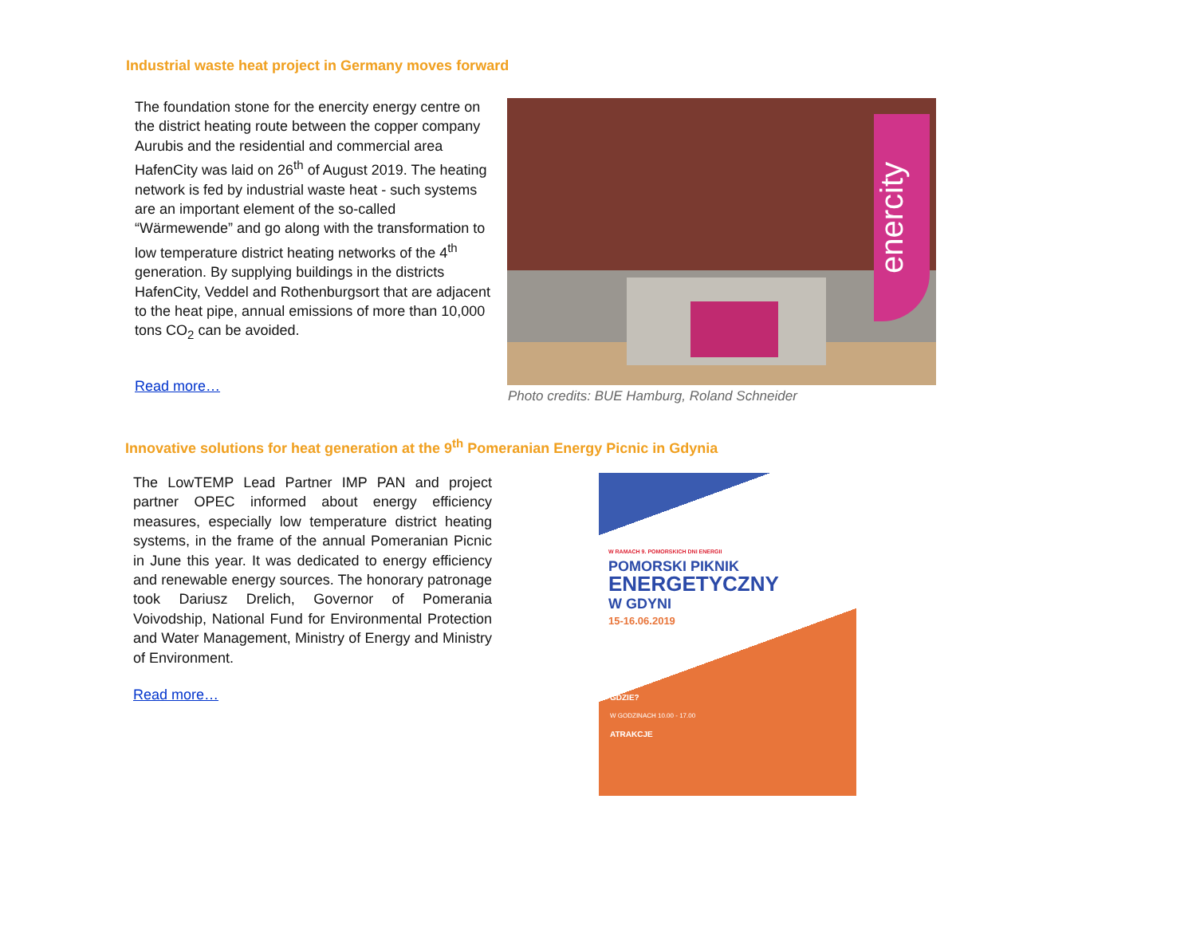Industrial waste heat project in Germany moves forward
The foundation stone for the enercity energy centre on the district heating route between the copper company Aurubis and the residential and commercial area HafenCity was laid on 26<sup>th</sup> of August 2019. The heating network is fed by industrial waste heat - such systems are an important element of the so-called “Wärmewende” and go along with the transformation to low temperature district heating networks of the 4<sup>th</sup> generation. By supplying buildings in the districts HafenCity, Veddel and Rothenburgsort that are adjacent to the heat pipe, annual emissions of more than 10,000 tons CO<sub>2</sub> can be avoided.
Read more…
enercity
Photo credits: BUE Hamburg, Roland Schneider
Innovative solutions for heat generation at the 9<sup>th</sup> Pomeranian Energy Picnic in Gdynia
The LowTEMP Lead Partner IMP PAN and project partner OPEC informed about energy efficiency measures, especially low temperature district heating systems, in the frame of the annual Pomeranian Picnic in June this year. It was dedicated to energy efficiency and renewable energy sources. The honorary patronage took Dariusz Drelich, Governor of Pomerania Voivodship, National Fund for Environmental Protection and Water Management, Ministry of Energy and Ministry of Environment.
Read more…
W RAMACH 9. POMORSKICH DNI ENERGII
POMORSKI PIKNIK
ENERGETYCZNY
W GDYNI
15-16.06.2019
GDZIE?
W GODZINACH 10.00 - 17.00
ATRAKCJE